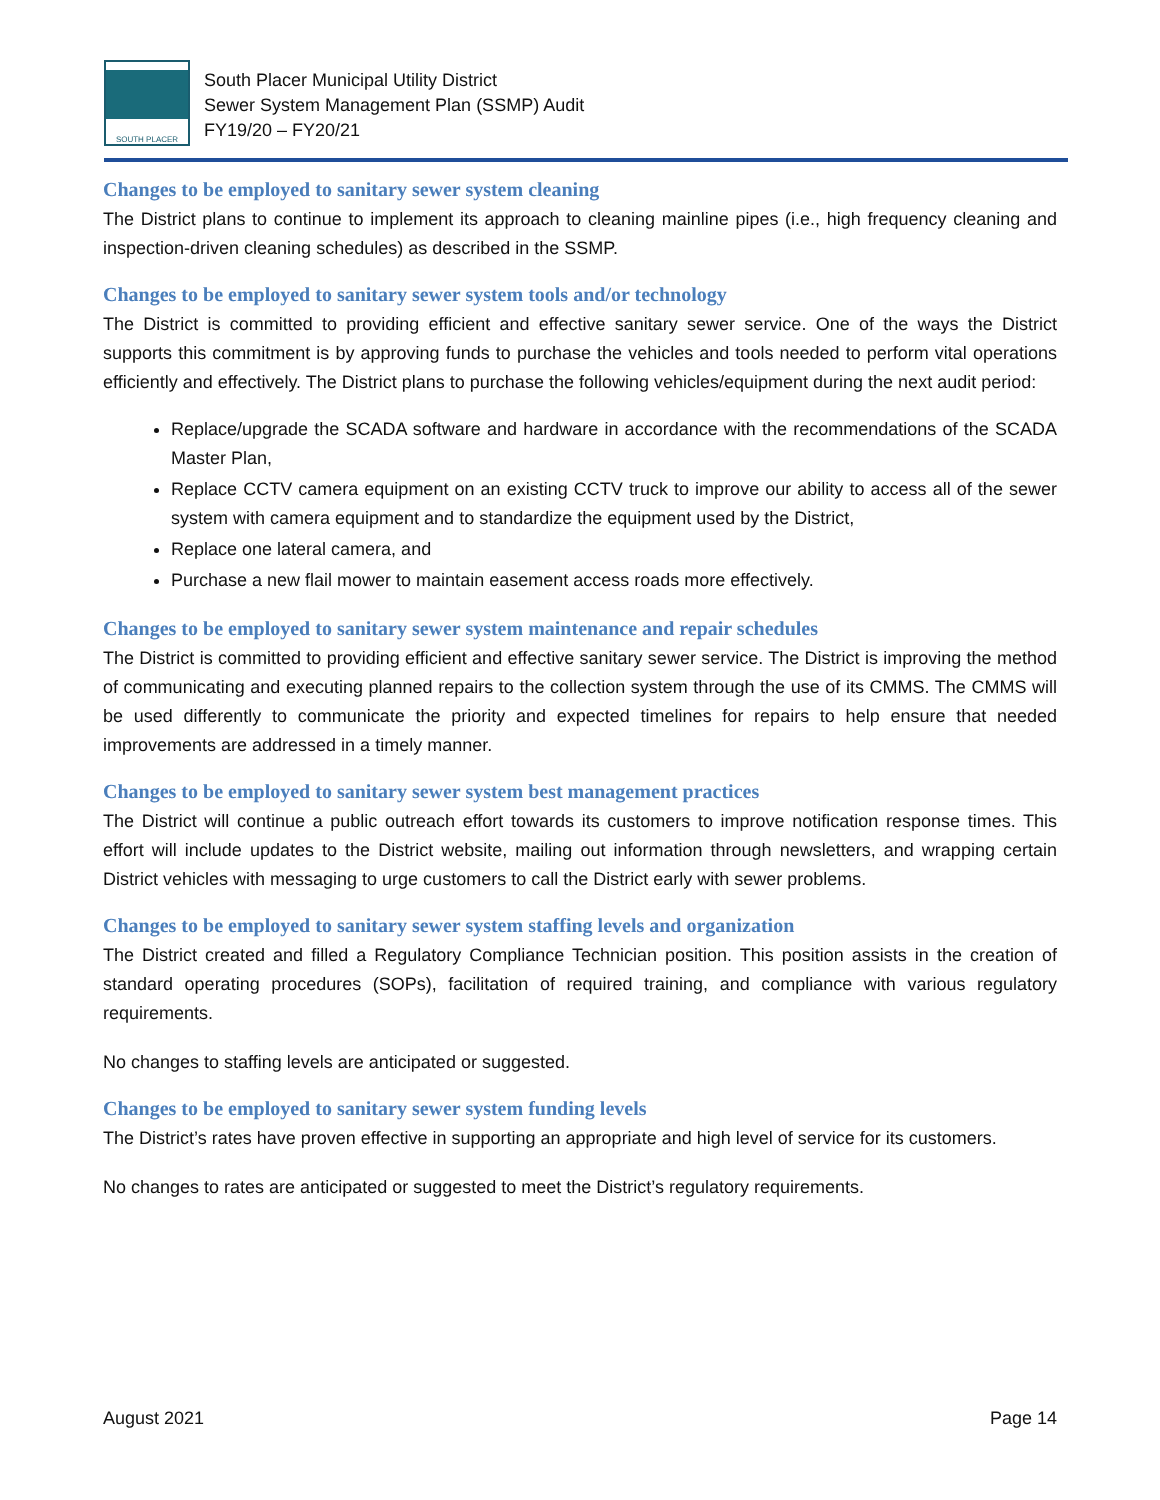SOUTH PLACER
South Placer Municipal Utility District
Sewer System Management Plan (SSMP) Audit
FY19/20 – FY20/21
Changes to be employed to sanitary sewer system cleaning
The District plans to continue to implement its approach to cleaning mainline pipes (i.e., high frequency cleaning and inspection-driven cleaning schedules) as described in the SSMP.
Changes to be employed to sanitary sewer system tools and/or technology
The District is committed to providing efficient and effective sanitary sewer service. One of the ways the District supports this commitment is by approving funds to purchase the vehicles and tools needed to perform vital operations efficiently and effectively. The District plans to purchase the following vehicles/equipment during the next audit period:
Replace/upgrade the SCADA software and hardware in accordance with the recommendations of the SCADA Master Plan,
Replace CCTV camera equipment on an existing CCTV truck to improve our ability to access all of the sewer system with camera equipment and to standardize the equipment used by the District,
Replace one lateral camera, and
Purchase a new flail mower to maintain easement access roads more effectively.
Changes to be employed to sanitary sewer system maintenance and repair schedules
The District is committed to providing efficient and effective sanitary sewer service. The District is improving the method of communicating and executing planned repairs to the collection system through the use of its CMMS. The CMMS will be used differently to communicate the priority and expected timelines for repairs to help ensure that needed improvements are addressed in a timely manner.
Changes to be employed to sanitary sewer system best management practices
The District will continue a public outreach effort towards its customers to improve notification response times. This effort will include updates to the District website, mailing out information through newsletters, and wrapping certain District vehicles with messaging to urge customers to call the District early with sewer problems.
Changes to be employed to sanitary sewer system staffing levels and organization
The District created and filled a Regulatory Compliance Technician position. This position assists in the creation of standard operating procedures (SOPs), facilitation of required training, and compliance with various regulatory requirements.
No changes to staffing levels are anticipated or suggested.
Changes to be employed to sanitary sewer system funding levels
The District’s rates have proven effective in supporting an appropriate and high level of service for its customers.
No changes to rates are anticipated or suggested to meet the District’s regulatory requirements.
August 2021 Page 14